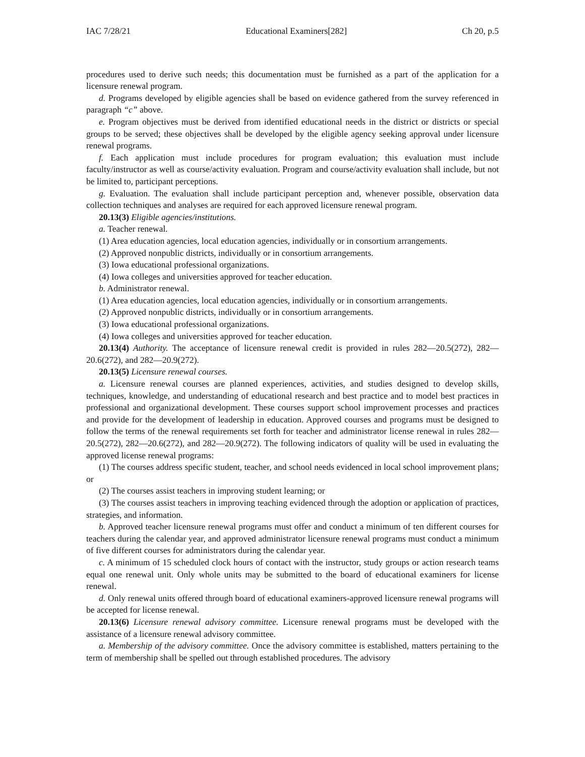IAC 7/28/21 Educational Examiners[282] Ch 20, p.5
procedures used to derive such needs; this documentation must be furnished as a part of the application for a licensure renewal program.
d. Programs developed by eligible agencies shall be based on evidence gathered from the survey referenced in paragraph “c” above.
e. Program objectives must be derived from identified educational needs in the district or districts or special groups to be served; these objectives shall be developed by the eligible agency seeking approval under licensure renewal programs.
f. Each application must include procedures for program evaluation; this evaluation must include faculty/instructor as well as course/activity evaluation. Program and course/activity evaluation shall include, but not be limited to, participant perceptions.
g. Evaluation. The evaluation shall include participant perception and, whenever possible, observation data collection techniques and analyses are required for each approved licensure renewal program.
20.13(3) Eligible agencies/institutions.
a. Teacher renewal.
(1) Area education agencies, local education agencies, individually or in consortium arrangements.
(2) Approved nonpublic districts, individually or in consortium arrangements.
(3) Iowa educational professional organizations.
(4) Iowa colleges and universities approved for teacher education.
b. Administrator renewal.
(1) Area education agencies, local education agencies, individually or in consortium arrangements.
(2) Approved nonpublic districts, individually or in consortium arrangements.
(3) Iowa educational professional organizations.
(4) Iowa colleges and universities approved for teacher education.
20.13(4) Authority. The acceptance of licensure renewal credit is provided in rules 282—20.5(272), 282—20.6(272), and 282—20.9(272).
20.13(5) Licensure renewal courses.
a. Licensure renewal courses are planned experiences, activities, and studies designed to develop skills, techniques, knowledge, and understanding of educational research and best practice and to model best practices in professional and organizational development. These courses support school improvement processes and practices and provide for the development of leadership in education. Approved courses and programs must be designed to follow the terms of the renewal requirements set forth for teacher and administrator license renewal in rules 282—20.5(272), 282—20.6(272), and 282—20.9(272). The following indicators of quality will be used in evaluating the approved license renewal programs:
(1) The courses address specific student, teacher, and school needs evidenced in local school improvement plans; or
(2) The courses assist teachers in improving student learning; or
(3) The courses assist teachers in improving teaching evidenced through the adoption or application of practices, strategies, and information.
b. Approved teacher licensure renewal programs must offer and conduct a minimum of ten different courses for teachers during the calendar year, and approved administrator licensure renewal programs must conduct a minimum of five different courses for administrators during the calendar year.
c. A minimum of 15 scheduled clock hours of contact with the instructor, study groups or action research teams equal one renewal unit. Only whole units may be submitted to the board of educational examiners for license renewal.
d. Only renewal units offered through board of educational examiners-approved licensure renewal programs will be accepted for license renewal.
20.13(6) Licensure renewal advisory committee. Licensure renewal programs must be developed with the assistance of a licensure renewal advisory committee.
a. Membership of the advisory committee. Once the advisory committee is established, matters pertaining to the term of membership shall be spelled out through established procedures. The advisory